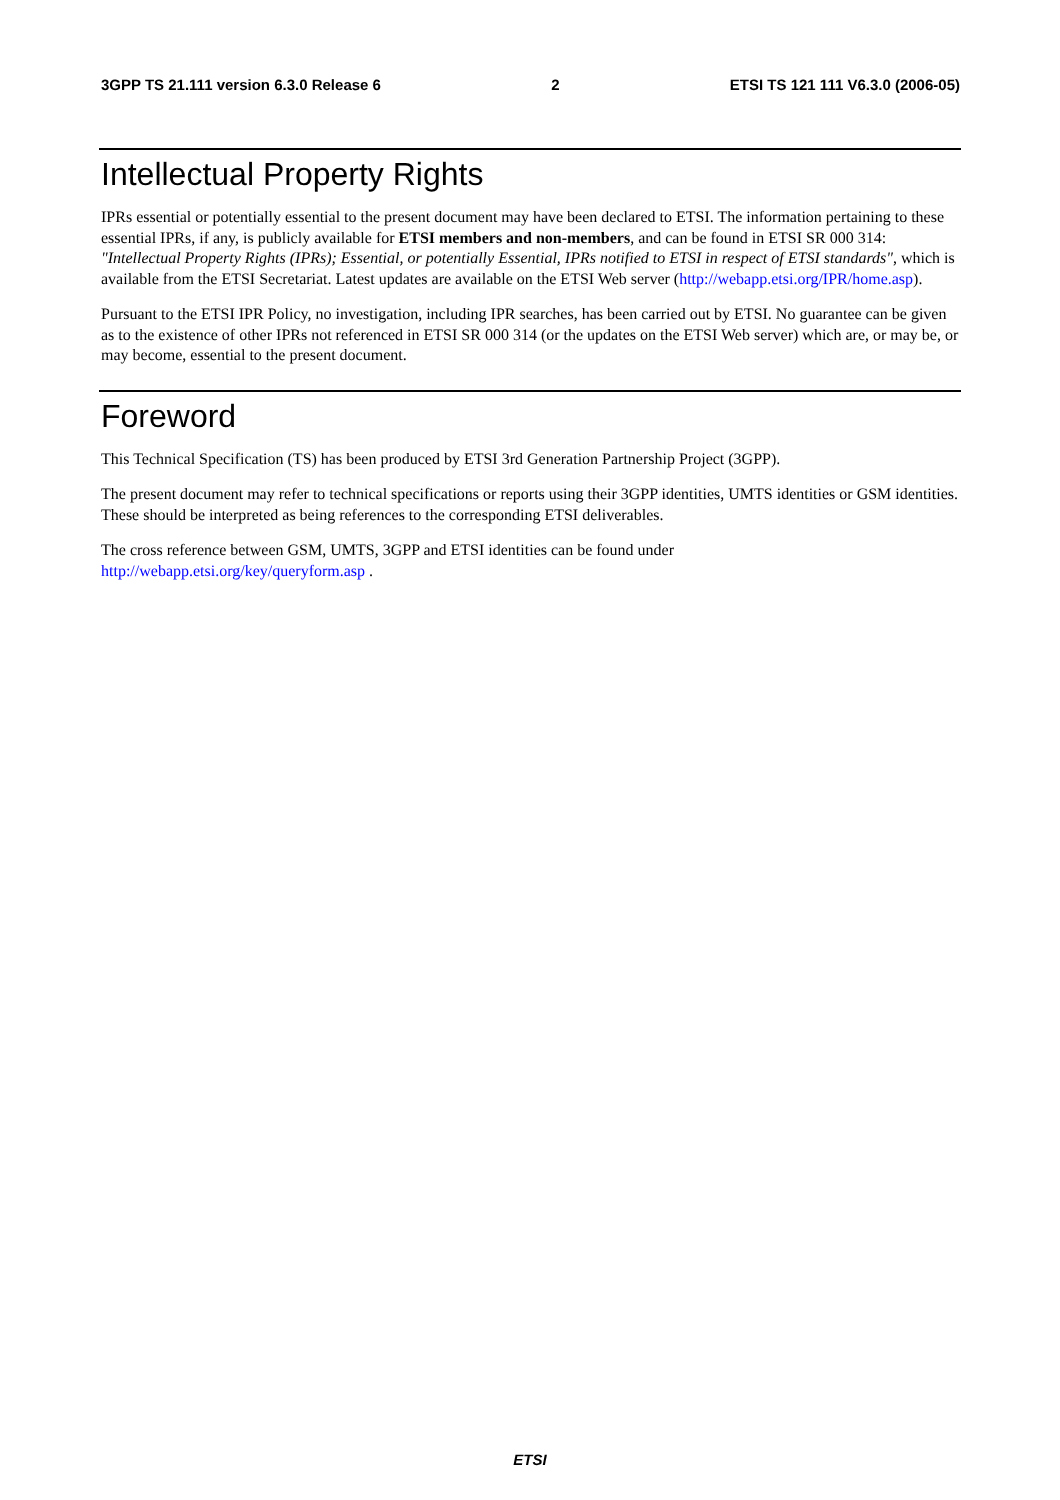3GPP TS 21.111 version 6.3.0 Release 6 2 ETSI TS 121 111 V6.3.0 (2006-05)
Intellectual Property Rights
IPRs essential or potentially essential to the present document may have been declared to ETSI. The information pertaining to these essential IPRs, if any, is publicly available for ETSI members and non-members, and can be found in ETSI SR 000 314: "Intellectual Property Rights (IPRs); Essential, or potentially Essential, IPRs notified to ETSI in respect of ETSI standards", which is available from the ETSI Secretariat. Latest updates are available on the ETSI Web server (http://webapp.etsi.org/IPR/home.asp).
Pursuant to the ETSI IPR Policy, no investigation, including IPR searches, has been carried out by ETSI. No guarantee can be given as to the existence of other IPRs not referenced in ETSI SR 000 314 (or the updates on the ETSI Web server) which are, or may be, or may become, essential to the present document.
Foreword
This Technical Specification (TS) has been produced by ETSI 3rd Generation Partnership Project (3GPP).
The present document may refer to technical specifications or reports using their 3GPP identities, UMTS identities or GSM identities. These should be interpreted as being references to the corresponding ETSI deliverables.
The cross reference between GSM, UMTS, 3GPP and ETSI identities can be found under
http://webapp.etsi.org/key/queryform.asp .
ETSI